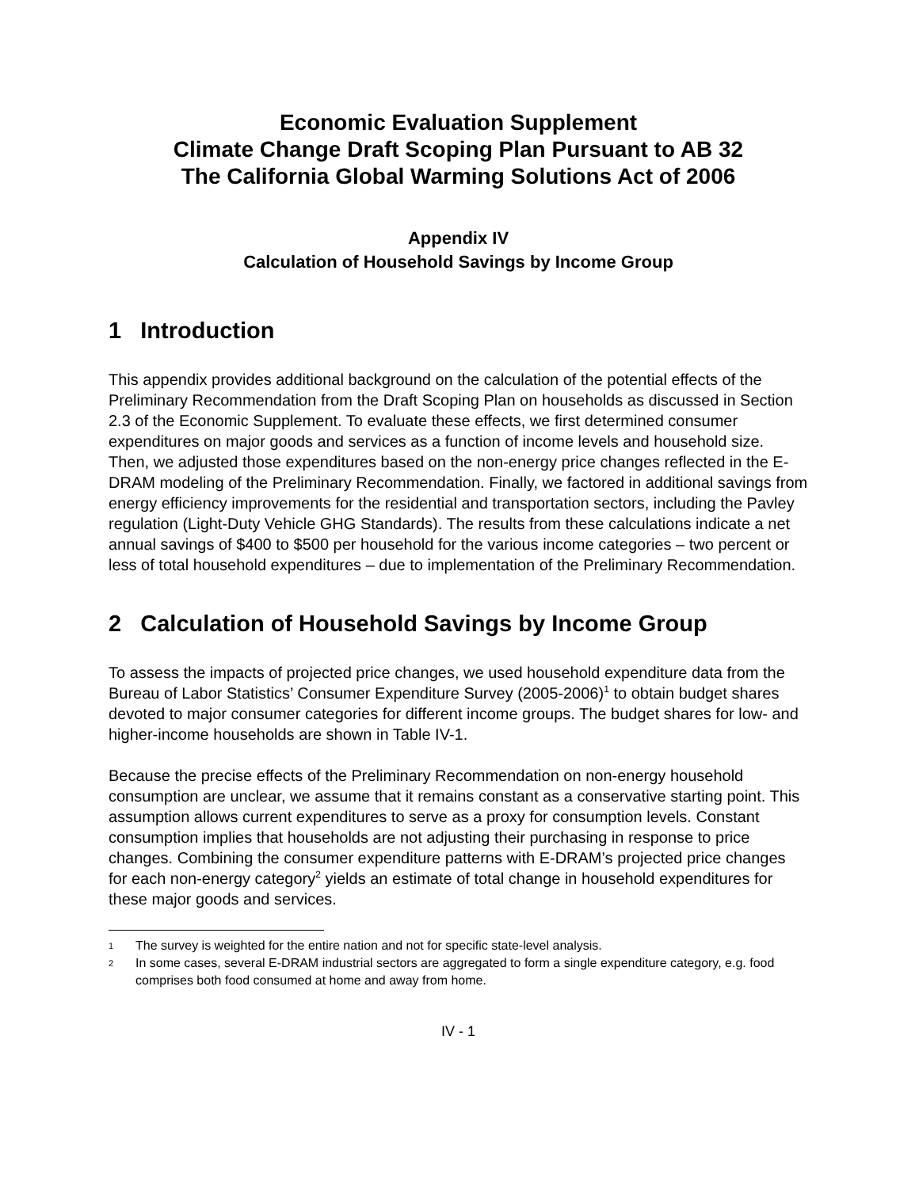Economic Evaluation Supplement
Climate Change Draft Scoping Plan Pursuant to AB 32
The California Global Warming Solutions Act of 2006
Appendix IV
Calculation of Household Savings by Income Group
1 Introduction
This appendix provides additional background on the calculation of the potential effects of the Preliminary Recommendation from the Draft Scoping Plan on households as discussed in Section 2.3 of the Economic Supplement. To evaluate these effects, we first determined consumer expenditures on major goods and services as a function of income levels and household size. Then, we adjusted those expenditures based on the non-energy price changes reflected in the E-DRAM modeling of the Preliminary Recommendation. Finally, we factored in additional savings from energy efficiency improvements for the residential and transportation sectors, including the Pavley regulation (Light-Duty Vehicle GHG Standards). The results from these calculations indicate a net annual savings of $400 to $500 per household for the various income categories – two percent or less of total household expenditures – due to implementation of the Preliminary Recommendation.
2 Calculation of Household Savings by Income Group
To assess the impacts of projected price changes, we used household expenditure data from the Bureau of Labor Statistics’ Consumer Expenditure Survey (2005-2006)<sup>1</sup> to obtain budget shares devoted to major consumer categories for different income groups. The budget shares for low- and higher-income households are shown in Table IV-1.
Because the precise effects of the Preliminary Recommendation on non-energy household consumption are unclear, we assume that it remains constant as a conservative starting point. This assumption allows current expenditures to serve as a proxy for consumption levels. Constant consumption implies that households are not adjusting their purchasing in response to price changes. Combining the consumer expenditure patterns with E-DRAM’s projected price changes for each non-energy category<sup>2</sup> yields an estimate of total change in household expenditures for these major goods and services.
1
The survey is weighted for the entire nation and not for specific state-level analysis.
2
In some cases, several E-DRAM industrial sectors are aggregated to form a single expenditure category, e.g. food comprises both food consumed at home and away from home.
IV - 1